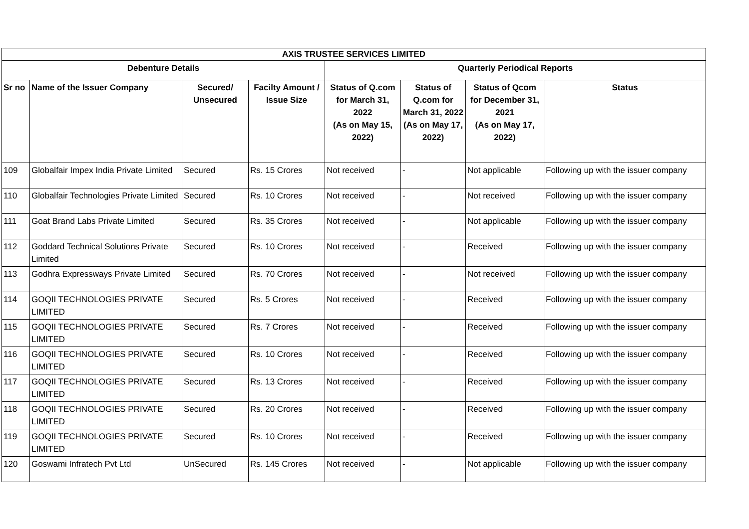| AXIS TRUSTEE SERVICES LIMITED | | | | | | | |
| --- | --- | --- | --- | --- | --- | --- | --- |
| Debenture Details | | | | Quarterly Periodical Reports | | | |
| Sr no | Name of the Issuer Company | Secured/ Unsecured | Facilty Amount / Issue Size | Status of Q.com for March 31, 2022 (As on May 15, 2022) | Status of Q.com for March 31, 2022 (As on May 17, 2022) | Status of Qcom for December 31, 2021 (As on May 17, 2022) | Status |
| 109 | Globalfair Impex India Private Limited | Secured | Rs. 15 Crores | Not received | - | Not applicable | Following up with the issuer company |
| 110 | Globalfair Technologies Private Limited | Secured | Rs. 10 Crores | Not received | - | Not received | Following up with the issuer company |
| 111 | Goat Brand Labs Private Limited | Secured | Rs. 35 Crores | Not received | - | Not applicable | Following up with the issuer company |
| 112 | Goddard Technical Solutions Private Limited | Secured | Rs. 10 Crores | Not received | - | Received | Following up with the issuer company |
| 113 | Godhra Expressways Private Limited | Secured | Rs. 70 Crores | Not received | - | Not received | Following up with the issuer company |
| 114 | GOQII TECHNOLOGIES PRIVATE LIMITED | Secured | Rs. 5 Crores | Not received | - | Received | Following up with the issuer company |
| 115 | GOQII TECHNOLOGIES PRIVATE LIMITED | Secured | Rs. 7 Crores | Not received | - | Received | Following up with the issuer company |
| 116 | GOQII TECHNOLOGIES PRIVATE LIMITED | Secured | Rs. 10 Crores | Not received | - | Received | Following up with the issuer company |
| 117 | GOQII TECHNOLOGIES PRIVATE LIMITED | Secured | Rs. 13 Crores | Not received | - | Received | Following up with the issuer company |
| 118 | GOQII TECHNOLOGIES PRIVATE LIMITED | Secured | Rs. 20 Crores | Not received | - | Received | Following up with the issuer company |
| 119 | GOQII TECHNOLOGIES PRIVATE LIMITED | Secured | Rs. 10 Crores | Not received | - | Received | Following up with the issuer company |
| 120 | Goswami Infratech Pvt Ltd | UnSecured | Rs. 145 Crores | Not received | - | Not applicable | Following up with the issuer company |